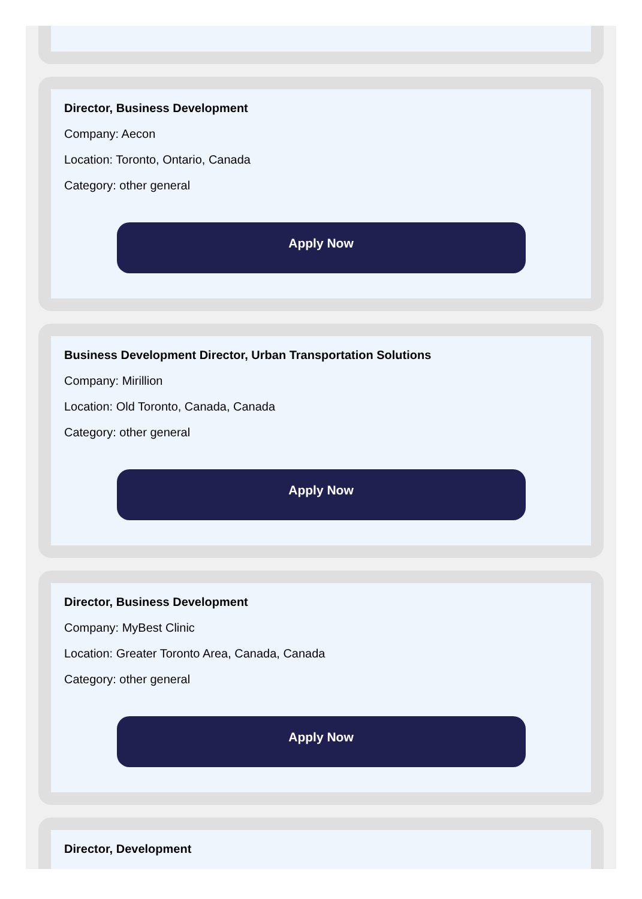Director, Business Development
Company: Aecon
Location: Toronto, Ontario, Canada
Category: other general
Apply Now
Business Development Director, Urban Transportation Solutions
Company: Mirillion
Location: Old Toronto, Canada, Canada
Category: other general
Apply Now
Director, Business Development
Company: MyBest Clinic
Location: Greater Toronto Area, Canada, Canada
Category: other general
Apply Now
Director, Development